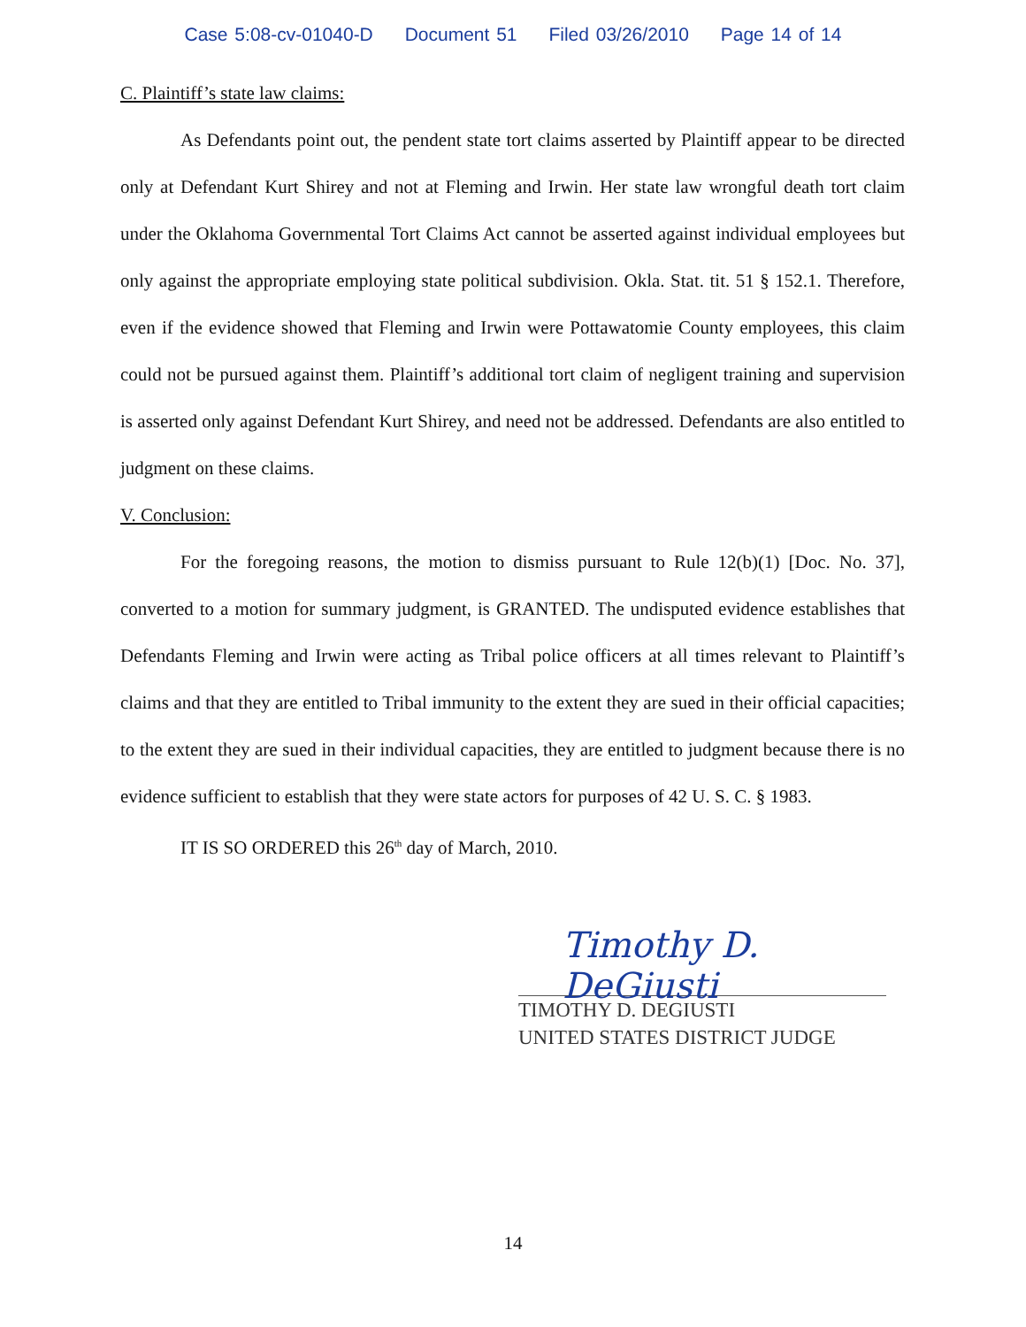Case 5:08-cv-01040-D Document 51 Filed 03/26/2010 Page 14 of 14
C. Plaintiff’s state law claims:
As Defendants point out, the pendent state tort claims asserted by Plaintiff appear to be directed only at Defendant Kurt Shirey and not at Fleming and Irwin. Her state law wrongful death tort claim under the Oklahoma Governmental Tort Claims Act cannot be asserted against individual employees but only against the appropriate employing state political subdivision. Okla. Stat. tit. 51 § 152.1. Therefore, even if the evidence showed that Fleming and Irwin were Pottawatomie County employees, this claim could not be pursued against them. Plaintiff’s additional tort claim of negligent training and supervision is asserted only against Defendant Kurt Shirey, and need not be addressed. Defendants are also entitled to judgment on these claims.
V. Conclusion:
For the foregoing reasons, the motion to dismiss pursuant to Rule 12(b)(1) [Doc. No. 37], converted to a motion for summary judgment, is GRANTED. The undisputed evidence establishes that Defendants Fleming and Irwin were acting as Tribal police officers at all times relevant to Plaintiff’s claims and that they are entitled to Tribal immunity to the extent they are sued in their official capacities; to the extent they are sued in their individual capacities, they are entitled to judgment because there is no evidence sufficient to establish that they were state actors for purposes of 42 U. S. C. § 1983.
IT IS SO ORDERED this 26<sup>th</sup> day of March, 2010.
Timothy D. DeGiusti
TIMOTHY D. DEGIUSTI
UNITED STATES DISTRICT JUDGE
14